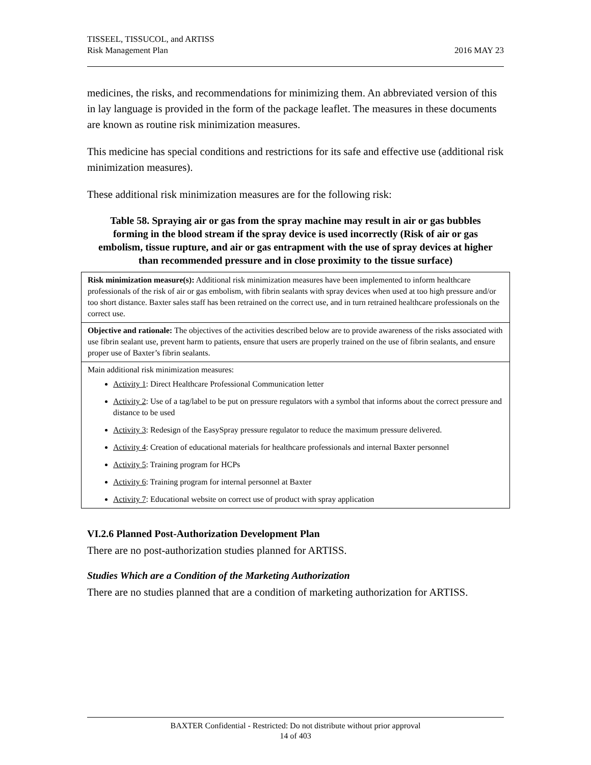TISSEEL, TISSUCOL, and ARTISS
Risk Management Plan
2016 MAY 23
medicines, the risks, and recommendations for minimizing them. An abbreviated version of this in lay language is provided in the form of the package leaflet. The measures in these documents are known as routine risk minimization measures.
This medicine has special conditions and restrictions for its safe and effective use (additional risk minimization measures).
These additional risk minimization measures are for the following risk:
Table 58. Spraying air or gas from the spray machine may result in air or gas bubbles forming in the blood stream if the spray device is used incorrectly (Risk of air or gas embolism, tissue rupture, and air or gas entrapment with the use of spray devices at higher than recommended pressure and in close proximity to the tissue surface)
| Risk minimization measure(s): Additional risk minimization measures have been implemented to inform healthcare professionals of the risk of air or gas embolism, with fibrin sealants with spray devices when used at too high pressure and/or too short distance. Baxter sales staff has been retrained on the correct use, and in turn retrained healthcare professionals on the correct use. |
| Objective and rationale: The objectives of the activities described below are to provide awareness of the risks associated with use fibrin sealant use, prevent harm to patients, ensure that users are properly trained on the use of fibrin sealants, and ensure proper use of Baxter’s fibrin sealants. |
| Main additional risk minimization measures: Activity 1 : Direct Healthcare Professional Communication letter Activity 2 : Use of a tag/label to be put on pressure regulators with a symbol that informs about the correct pressure and distance to be used Activity 3 : Redesign of the EasySpray pressure regulator to reduce the maximum pressure delivered. Activity 4 : Creation of educational materials for healthcare professionals and internal Baxter personnel Activity 5 : Training program for HCPs Activity 6 : Training program for internal personnel at Baxter Activity 7 : Educational website on correct use of product with spray application |
VI.2.6 Planned Post-Authorization Development Plan
There are no post-authorization studies planned for ARTISS.
Studies Which are a Condition of the Marketing Authorization
There are no studies planned that are a condition of marketing authorization for ARTISS.
BAXTER Confidential - Restricted: Do not distribute without prior approval
14 of 403